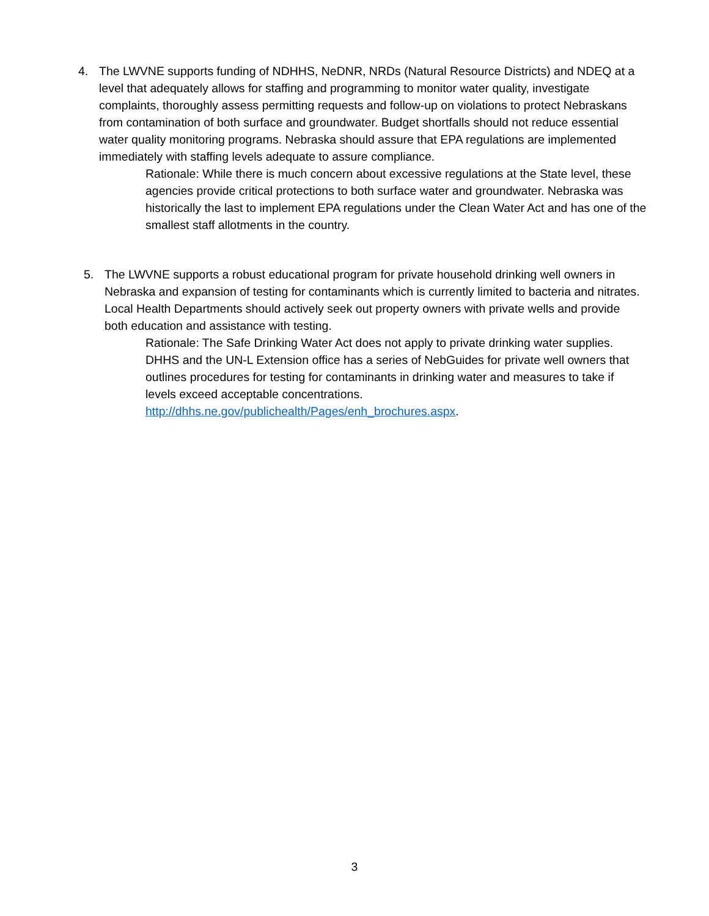4. The LWVNE supports funding of NDHHS, NeDNR, NRDs (Natural Resource Districts) and NDEQ at a level that adequately allows for staffing and programming to monitor water quality, investigate complaints, thoroughly assess permitting requests and follow-up on violations to protect Nebraskans from contamination of both surface and groundwater. Budget shortfalls should not reduce essential water quality monitoring programs. Nebraska should assure that EPA regulations are implemented immediately with staffing levels adequate to assure compliance.
Rationale: While there is much concern about excessive regulations at the State level, these agencies provide critical protections to both surface water and groundwater. Nebraska was historically the last to implement EPA regulations under the Clean Water Act and has one of the smallest staff allotments in the country.
5. The LWVNE supports a robust educational program for private household drinking well owners in Nebraska and expansion of testing for contaminants which is currently limited to bacteria and nitrates. Local Health Departments should actively seek out property owners with private wells and provide both education and assistance with testing.
Rationale: The Safe Drinking Water Act does not apply to private drinking water supplies. DHHS and the UN-L Extension office has a series of NebGuides for private well owners that outlines procedures for testing for contaminants in drinking water and measures to take if levels exceed acceptable concentrations. http://dhhs.ne.gov/publichealth/Pages/enh_brochures.aspx.
3